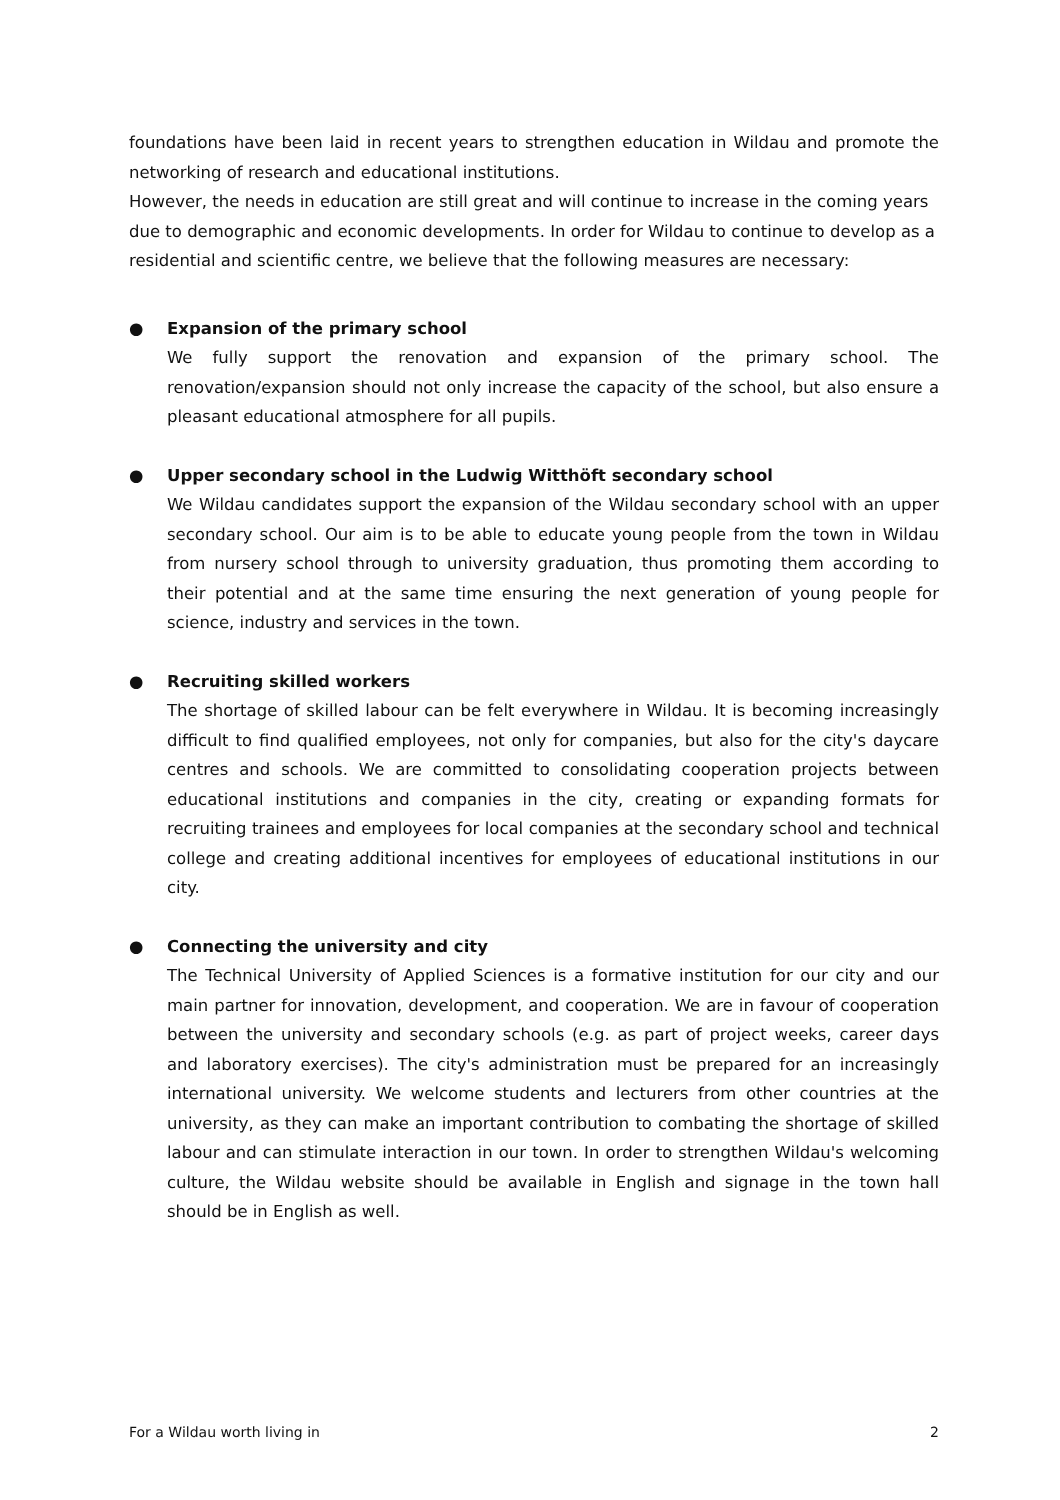foundations have been laid in recent years to strengthen education in Wildau and promote the networking of research and educational institutions.
However, the needs in education are still great and will continue to increase in the coming years due to demographic and economic developments. In order for Wildau to continue to develop as a residential and scientific centre, we believe that the following measures are necessary:
● Expansion of the primary school
We fully support the renovation and expansion of the primary school. The renovation/expansion should not only increase the capacity of the school, but also ensure a pleasant educational atmosphere for all pupils.
● Upper secondary school in the Ludwig Witthöft secondary school
We Wildau candidates support the expansion of the Wildau secondary school with an upper secondary school. Our aim is to be able to educate young people from the town in Wildau from nursery school through to university graduation, thus promoting them according to their potential and at the same time ensuring the next generation of young people for science, industry and services in the town.
● Recruiting skilled workers
The shortage of skilled labour can be felt everywhere in Wildau. It is becoming increasingly difficult to find qualified employees, not only for companies, but also for the city's daycare centres and schools. We are committed to consolidating cooperation projects between educational institutions and companies in the city, creating or expanding formats for recruiting trainees and employees for local companies at the secondary school and technical college and creating additional incentives for employees of educational institutions in our city.
● Connecting the university and city
The Technical University of Applied Sciences is a formative institution for our city and our main partner for innovation, development, and cooperation. We are in favour of cooperation between the university and secondary schools (e.g. as part of project weeks, career days and laboratory exercises). The city's administration must be prepared for an increasingly international university. We welcome students and lecturers from other countries at the university, as they can make an important contribution to combating the shortage of skilled labour and can stimulate interaction in our town. In order to strengthen Wildau's welcoming culture, the Wildau website should be available in English and signage in the town hall should be in English as well.
For a Wildau worth living in 2